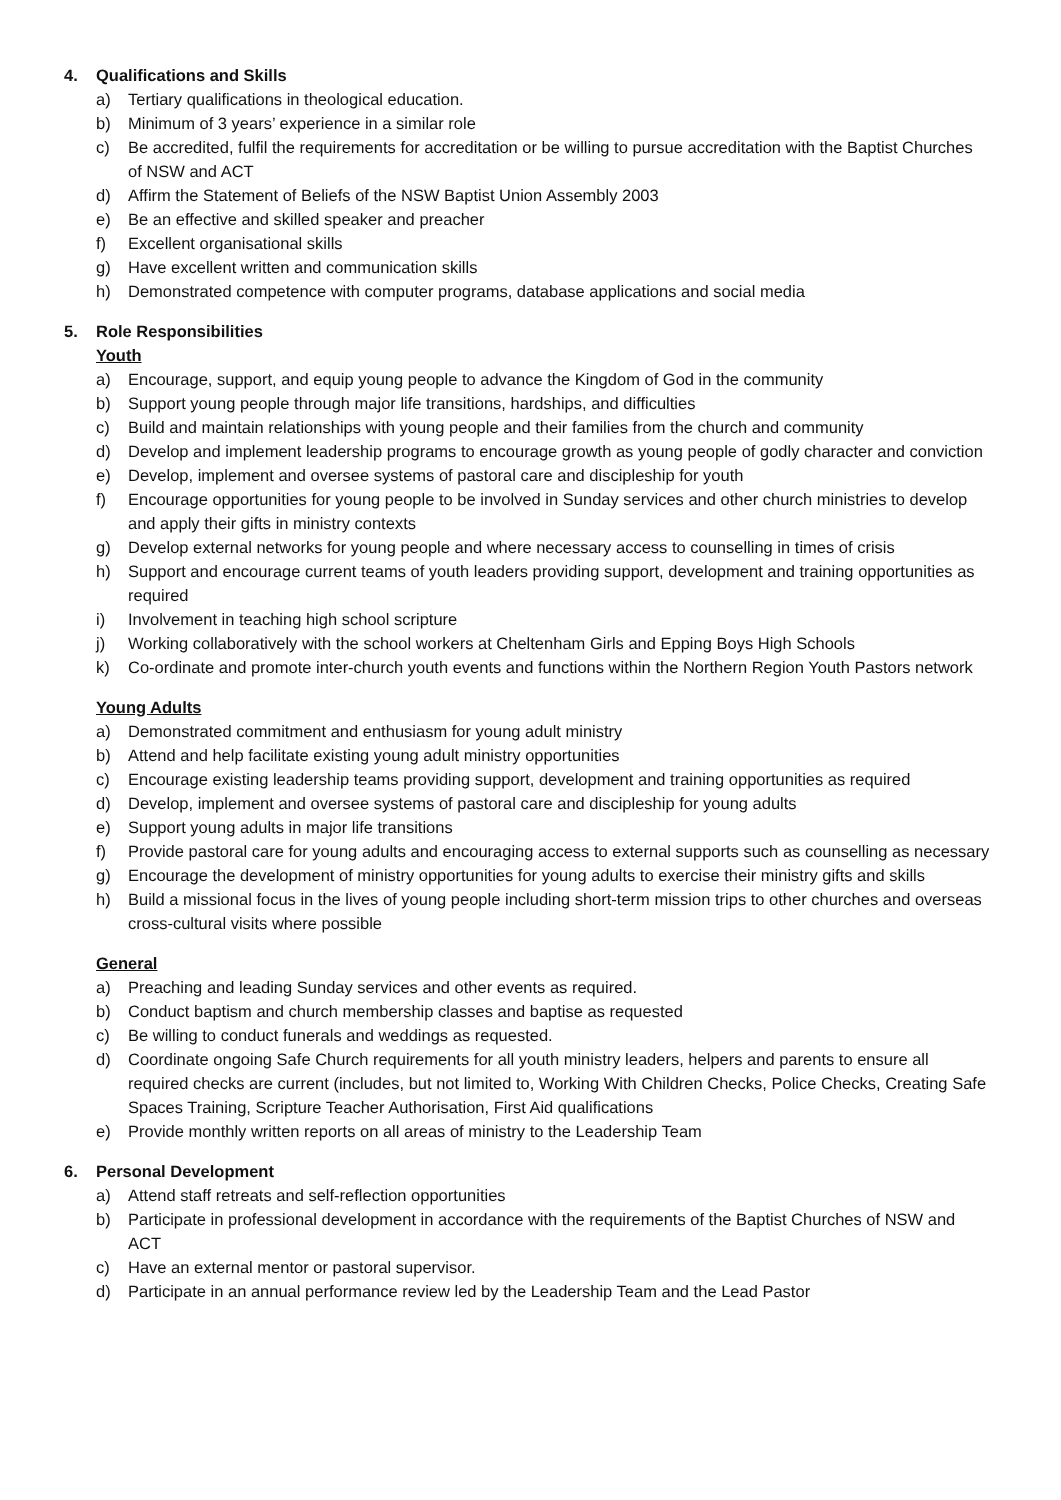4. Qualifications and Skills
a) Tertiary qualifications in theological education.
b) Minimum of 3 years’ experience in a similar role
c) Be accredited, fulfil the requirements for accreditation or be willing to pursue accreditation with the Baptist Churches of NSW and ACT
d) Affirm the Statement of Beliefs of the NSW Baptist Union Assembly 2003
e) Be an effective and skilled speaker and preacher
f) Excellent organisational skills
g) Have excellent written and communication skills
h) Demonstrated competence with computer programs, database applications and social media
5. Role Responsibilities
Youth
a) Encourage, support, and equip young people to advance the Kingdom of God in the community
b) Support young people through major life transitions, hardships, and difficulties
c) Build and maintain relationships with young people and their families from the church and community
d) Develop and implement leadership programs to encourage growth as young people of godly character and conviction
e) Develop, implement and oversee systems of pastoral care and discipleship for youth
f) Encourage opportunities for young people to be involved in Sunday services and other church ministries to develop and apply their gifts in ministry contexts
g) Develop external networks for young people and where necessary access to counselling in times of crisis
h) Support and encourage current teams of youth leaders providing support, development and training opportunities as required
i) Involvement in teaching high school scripture
j) Working collaboratively with the school workers at Cheltenham Girls and Epping Boys High Schools
k) Co-ordinate and promote inter-church youth events and functions within the Northern Region Youth Pastors network
Young Adults
a) Demonstrated commitment and enthusiasm for young adult ministry
b) Attend and help facilitate existing young adult ministry opportunities
c) Encourage existing leadership teams providing support, development and training opportunities as required
d) Develop, implement and oversee systems of pastoral care and discipleship for young adults
e) Support young adults in major life transitions
f) Provide pastoral care for young adults and encouraging access to external supports such as counselling as necessary
g) Encourage the development of ministry opportunities for young adults to exercise their ministry gifts and skills
h) Build a missional focus in the lives of young people including short-term mission trips to other churches and overseas cross-cultural visits where possible
General
a) Preaching and leading Sunday services and other events as required.
b) Conduct baptism and church membership classes and baptise as requested
c) Be willing to conduct funerals and weddings as requested.
d) Coordinate ongoing Safe Church requirements for all youth ministry leaders, helpers and parents to ensure all required checks are current (includes, but not limited to, Working With Children Checks, Police Checks, Creating Safe Spaces Training, Scripture Teacher Authorisation, First Aid qualifications
e) Provide monthly written reports on all areas of ministry to the Leadership Team
6. Personal Development
a) Attend staff retreats and self-reflection opportunities
b) Participate in professional development in accordance with the requirements of the Baptist Churches of NSW and ACT
c) Have an external mentor or pastoral supervisor.
d) Participate in an annual performance review led by the Leadership Team and the Lead Pastor